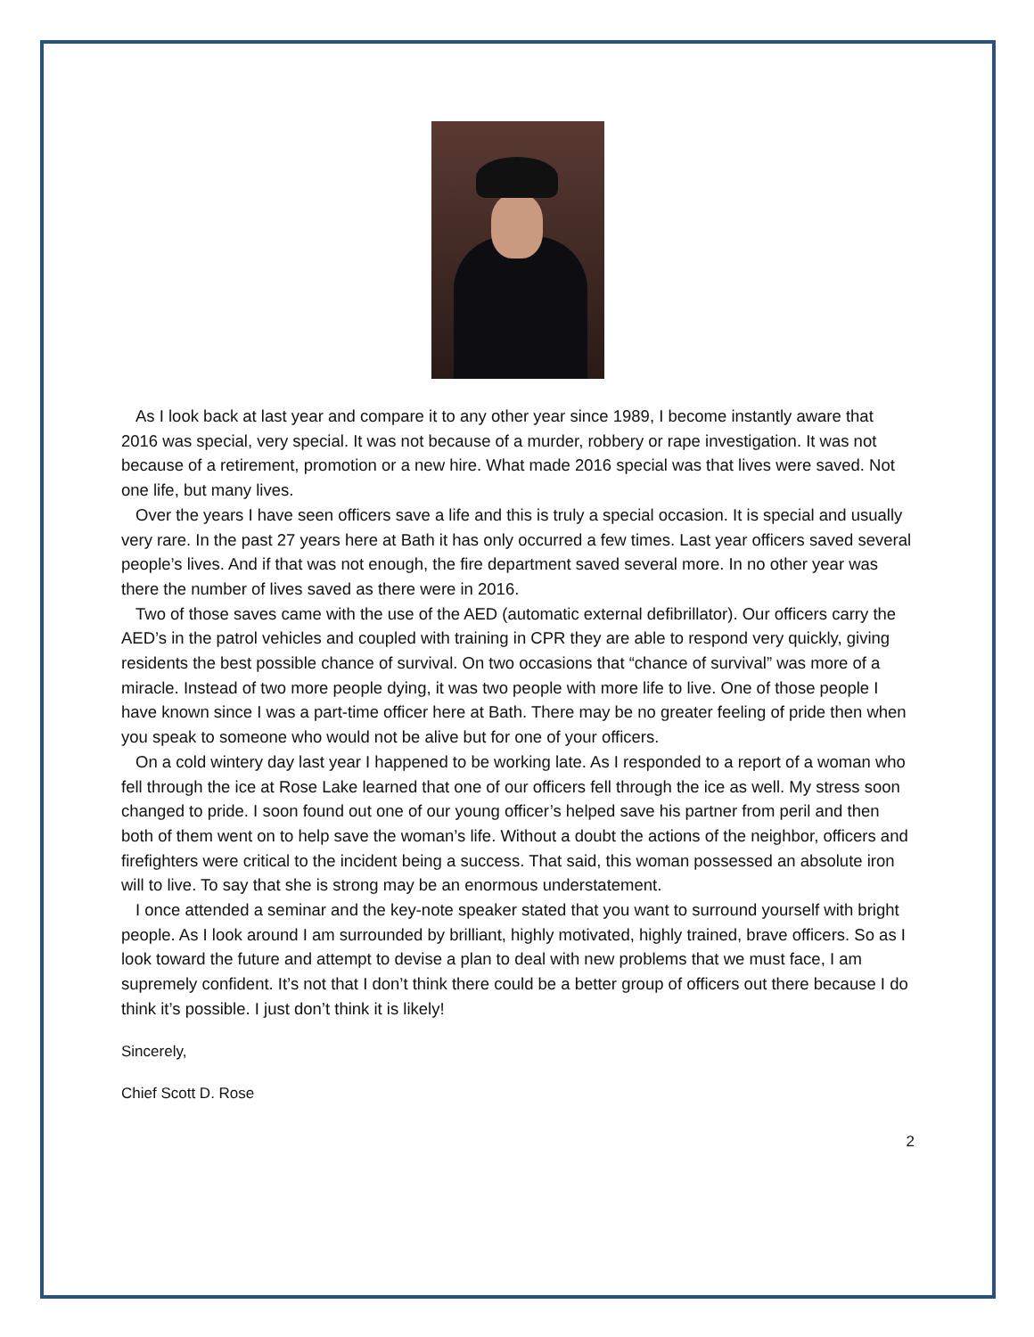As I look back at last year and compare it to any other year since 1989, I become instantly aware that 2016 was special, very special. It was not because of a murder, robbery or rape investigation. It was not because of a retirement, promotion or a new hire. What made 2016 special was that lives were saved. Not one life, but many lives.
Over the years I have seen officers save a life and this is truly a special occasion. It is special and usually very rare. In the past 27 years here at Bath it has only occurred a few times. Last year officers saved several people’s lives. And if that was not enough, the fire department saved several more. In no other year was there the number of lives saved as there were in 2016.
Two of those saves came with the use of the AED (automatic external defibrillator). Our officers carry the AED’s in the patrol vehicles and coupled with training in CPR they are able to respond very quickly, giving residents the best possible chance of survival. On two occasions that “chance of survival” was more of a miracle. Instead of two more people dying, it was two people with more life to live. One of those people I have known since I was a part-time officer here at Bath. There may be no greater feeling of pride then when you speak to someone who would not be alive but for one of your officers.
On a cold wintery day last year I happened to be working late. As I responded to a report of a woman who fell through the ice at Rose Lake learned that one of our officers fell through the ice as well. My stress soon changed to pride. I soon found out one of our young officer’s helped save his partner from peril and then both of them went on to help save the woman’s life. Without a doubt the actions of the neighbor, officers and firefighters were critical to the incident being a success. That said, this woman possessed an absolute iron will to live. To say that she is strong may be an enormous understatement.
I once attended a seminar and the key-note speaker stated that you want to surround yourself with bright people. As I look around I am surrounded by brilliant, highly motivated, highly trained, brave officers. So as I look toward the future and attempt to devise a plan to deal with new problems that we must face, I am supremely confident. It’s not that I don’t think there could be a better group of officers out there because I do think it’s possible. I just don’t think it is likely!
Sincerely,
Chief Scott D. Rose
2